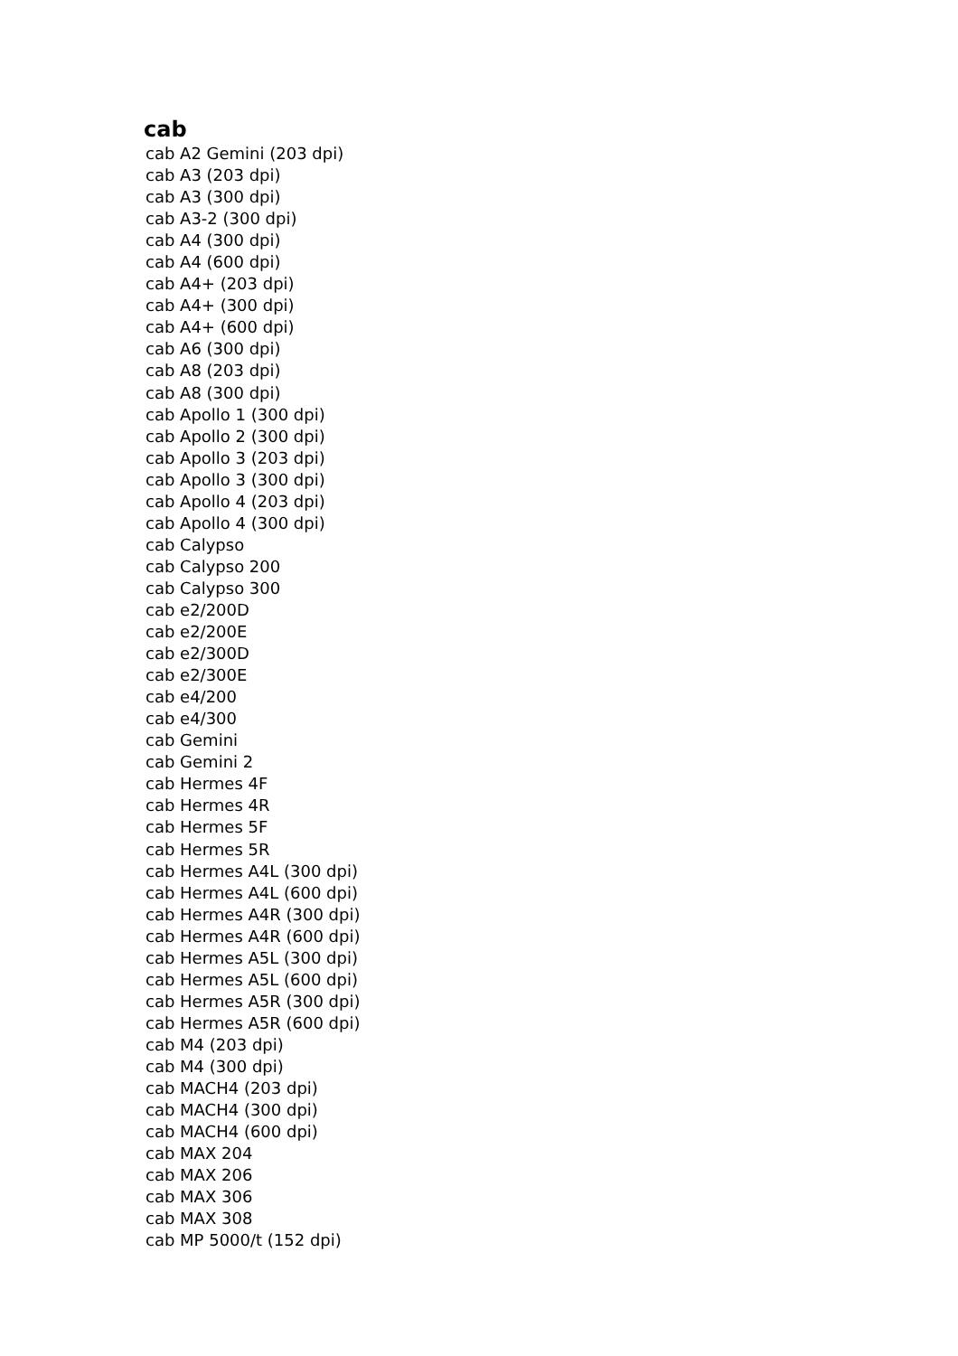cab
cab A2 Gemini (203 dpi)
cab A3 (203 dpi)
cab A3 (300 dpi)
cab A3-2 (300 dpi)
cab A4 (300 dpi)
cab A4 (600 dpi)
cab A4+ (203 dpi)
cab A4+ (300 dpi)
cab A4+ (600 dpi)
cab A6 (300 dpi)
cab A8 (203 dpi)
cab A8 (300 dpi)
cab Apollo 1 (300 dpi)
cab Apollo 2 (300 dpi)
cab Apollo 3 (203 dpi)
cab Apollo 3 (300 dpi)
cab Apollo 4 (203 dpi)
cab Apollo 4 (300 dpi)
cab Calypso
cab Calypso 200
cab Calypso 300
cab e2/200D
cab e2/200E
cab e2/300D
cab e2/300E
cab e4/200
cab e4/300
cab Gemini
cab Gemini 2
cab Hermes 4F
cab Hermes 4R
cab Hermes 5F
cab Hermes 5R
cab Hermes A4L (300 dpi)
cab Hermes A4L (600 dpi)
cab Hermes A4R (300 dpi)
cab Hermes A4R (600 dpi)
cab Hermes A5L (300 dpi)
cab Hermes A5L (600 dpi)
cab Hermes A5R (300 dpi)
cab Hermes A5R (600 dpi)
cab M4 (203 dpi)
cab M4 (300 dpi)
cab MACH4 (203 dpi)
cab MACH4 (300 dpi)
cab MACH4 (600 dpi)
cab MAX 204
cab MAX 206
cab MAX 306
cab MAX 308
cab MP 5000/t (152 dpi)